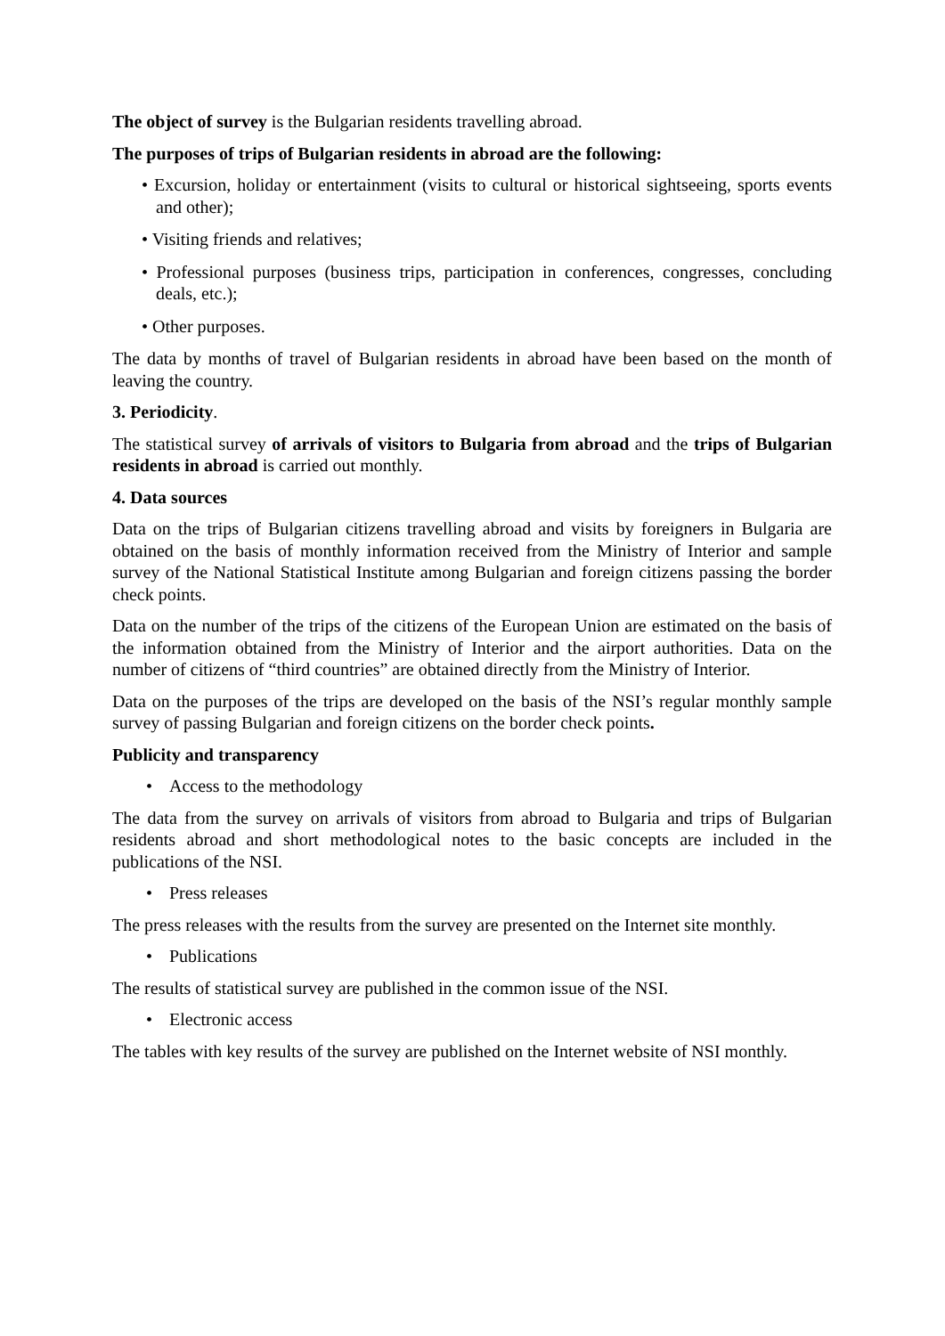The object of survey is the Bulgarian residents travelling abroad.
The purposes of trips of Bulgarian residents in abroad are the following:
• Excursion, holiday or entertainment (visits to cultural or historical sightseeing, sports events and other);
• Visiting friends and relatives;
• Professional purposes (business trips, participation in conferences, congresses, concluding deals, etc.);
• Other purposes.
The data by months of travel of Bulgarian residents in abroad have been based on the month of leaving the country.
3. Periodicity.
The statistical survey of arrivals of visitors to Bulgaria from abroad and the trips of Bulgarian residents in abroad is carried out monthly.
4. Data sources
Data on the trips of Bulgarian citizens travelling abroad and visits by foreigners in Bulgaria are obtained on the basis of monthly information received from the Ministry of Interior and sample survey of the National Statistical Institute among Bulgarian and foreign citizens passing the border check points.
Data on the number of the trips of the citizens of the European Union are estimated on the basis of the information obtained from the Ministry of Interior and the airport authorities. Data on the number of citizens of “third countries” are obtained directly from the Ministry of Interior.
Data on the purposes of the trips are developed on the basis of the NSI’s regular monthly sample survey of passing Bulgarian and foreign citizens on the border check points.
Publicity and transparency
• Access to the methodology
The data from the survey on arrivals of visitors from abroad to Bulgaria and trips of Bulgarian residents abroad and short methodological notes to the basic concepts are included in the publications of the NSI.
• Press releases
The press releases with the results from the survey are presented on the Internet site monthly.
• Publications
The results of statistical survey are published in the common issue of the NSI.
• Electronic access
The tables with key results of the survey are published on the Internet website of NSI monthly.